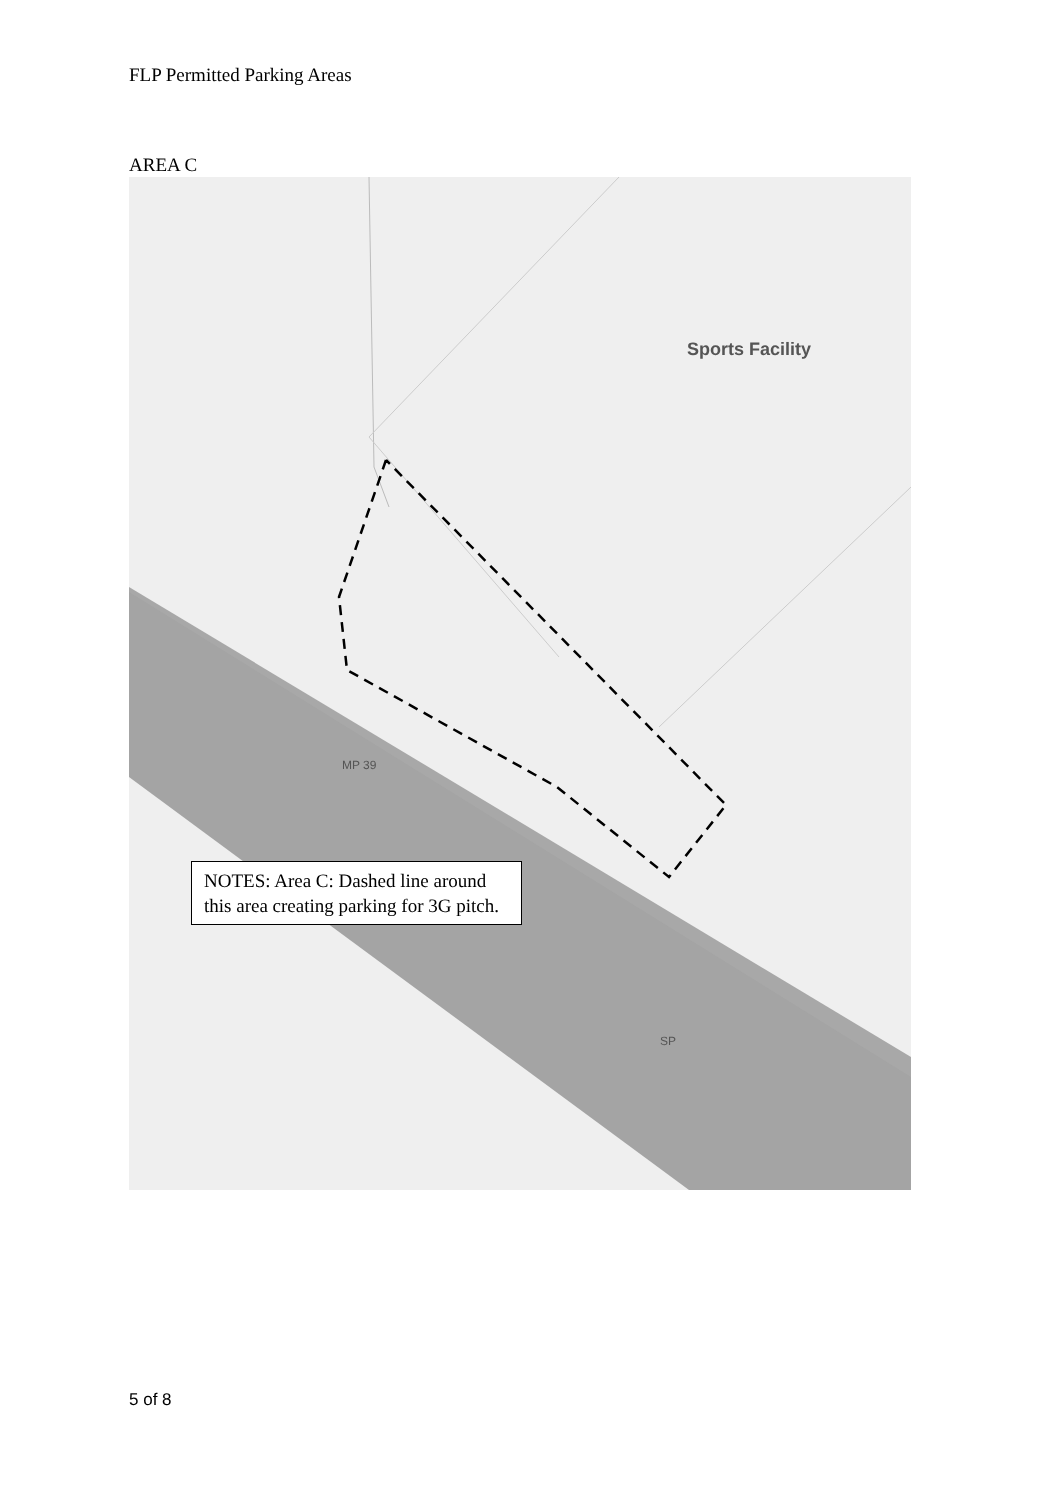FLP Permitted Parking Areas
AREA C
Sports Facility
MP 39
SP
NOTES: Area C: Dashed line around this area creating parking for 3G pitch.
5 of 8